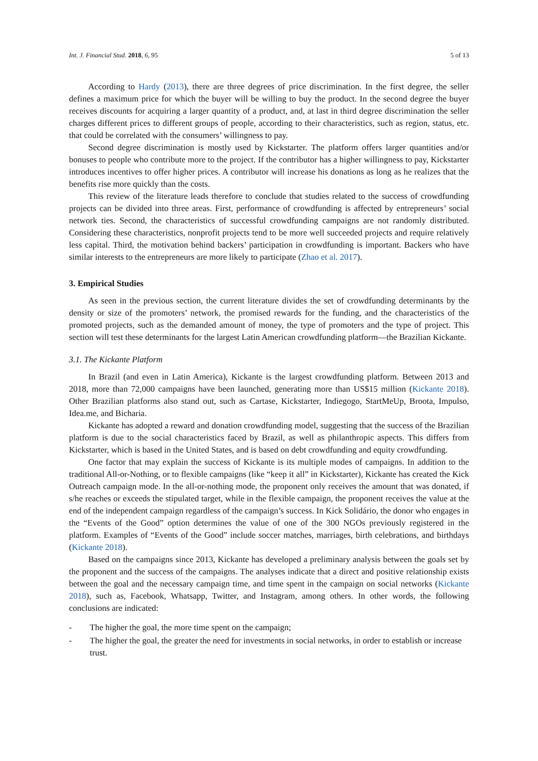Int. J. Financial Stud. 2018, 6, 95 5 of 13
According to Hardy (2013), there are three degrees of price discrimination. In the first degree, the seller defines a maximum price for which the buyer will be willing to buy the product. In the second degree the buyer receives discounts for acquiring a larger quantity of a product, and, at last in third degree discrimination the seller charges different prices to different groups of people, according to their characteristics, such as region, status, etc. that could be correlated with the consumers’ willingness to pay.
Second degree discrimination is mostly used by Kickstarter. The platform offers larger quantities and/or bonuses to people who contribute more to the project. If the contributor has a higher willingness to pay, Kickstarter introduces incentives to offer higher prices. A contributor will increase his donations as long as he realizes that the benefits rise more quickly than the costs.
This review of the literature leads therefore to conclude that studies related to the success of crowdfunding projects can be divided into three areas. First, performance of crowdfunding is affected by entrepreneurs’ social network ties. Second, the characteristics of successful crowdfunding campaigns are not randomly distributed. Considering these characteristics, nonprofit projects tend to be more well succeeded projects and require relatively less capital. Third, the motivation behind backers’ participation in crowdfunding is important. Backers who have similar interests to the entrepreneurs are more likely to participate (Zhao et al. 2017).
3. Empirical Studies
As seen in the previous section, the current literature divides the set of crowdfunding determinants by the density or size of the promoters’ network, the promised rewards for the funding, and the characteristics of the promoted projects, such as the demanded amount of money, the type of promoters and the type of project. This section will test these determinants for the largest Latin American crowdfunding platform—the Brazilian Kickante.
3.1. The Kickante Platform
In Brazil (and even in Latin America), Kickante is the largest crowdfunding platform. Between 2013 and 2018, more than 72,000 campaigns have been launched, generating more than US$15 million (Kickante 2018). Other Brazilian platforms also stand out, such as Cartase, Kickstarter, Indiegogo, StartMeUp, Broota, Impulso, Idea.me, and Bicharia.
Kickante has adopted a reward and donation crowdfunding model, suggesting that the success of the Brazilian platform is due to the social characteristics faced by Brazil, as well as philanthropic aspects. This differs from Kickstarter, which is based in the United States, and is based on debt crowdfunding and equity crowdfunding.
One factor that may explain the success of Kickante is its multiple modes of campaigns. In addition to the traditional All-or-Nothing, or to flexible campaigns (like “keep it all” in Kickstarter), Kickante has created the Kick Outreach campaign mode. In the all-or-nothing mode, the proponent only receives the amount that was donated, if s/he reaches or exceeds the stipulated target, while in the flexible campaign, the proponent receives the value at the end of the independent campaign regardless of the campaign’s success. In Kick Solidário, the donor who engages in the “Events of the Good” option determines the value of one of the 300 NGOs previously registered in the platform. Examples of “Events of the Good” include soccer matches, marriages, birth celebrations, and birthdays (Kickante 2018).
Based on the campaigns since 2013, Kickante has developed a preliminary analysis between the goals set by the proponent and the success of the campaigns. The analyses indicate that a direct and positive relationship exists between the goal and the necessary campaign time, and time spent in the campaign on social networks (Kickante 2018), such as, Facebook, Whatsapp, Twitter, and Instagram, among others. In other words, the following conclusions are indicated:
- The higher the goal, the more time spent on the campaign;
- The higher the goal, the greater the need for investments in social networks, in order to establish or increase trust.